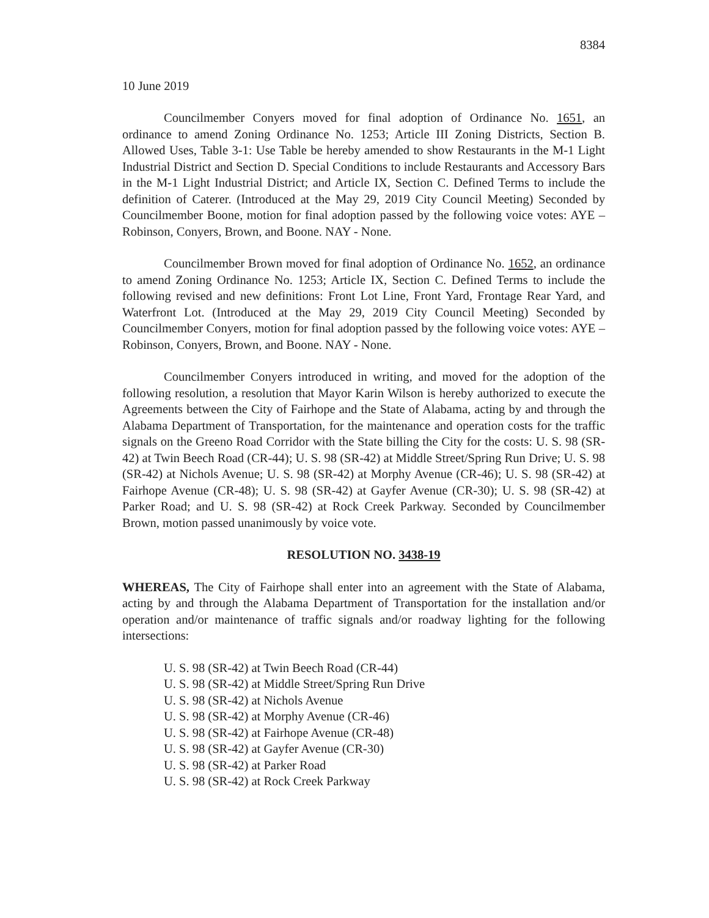8384
10 June 2019
Councilmember Conyers moved for final adoption of Ordinance No. 1651, an ordinance to amend Zoning Ordinance No. 1253; Article III Zoning Districts, Section B. Allowed Uses, Table 3-1: Use Table be hereby amended to show Restaurants in the M-1 Light Industrial District and Section D. Special Conditions to include Restaurants and Accessory Bars in the M-1 Light Industrial District; and Article IX, Section C. Defined Terms to include the definition of Caterer. (Introduced at the May 29, 2019 City Council Meeting) Seconded by Councilmember Boone, motion for final adoption passed by the following voice votes: AYE – Robinson, Conyers, Brown, and Boone. NAY - None.
Councilmember Brown moved for final adoption of Ordinance No. 1652, an ordinance to amend Zoning Ordinance No. 1253; Article IX, Section C. Defined Terms to include the following revised and new definitions: Front Lot Line, Front Yard, Frontage Rear Yard, and Waterfront Lot. (Introduced at the May 29, 2019 City Council Meeting) Seconded by Councilmember Conyers, motion for final adoption passed by the following voice votes: AYE – Robinson, Conyers, Brown, and Boone. NAY - None.
Councilmember Conyers introduced in writing, and moved for the adoption of the following resolution, a resolution that Mayor Karin Wilson is hereby authorized to execute the Agreements between the City of Fairhope and the State of Alabama, acting by and through the Alabama Department of Transportation, for the maintenance and operation costs for the traffic signals on the Greeno Road Corridor with the State billing the City for the costs: U. S. 98 (SR-42) at Twin Beech Road (CR-44); U. S. 98 (SR-42) at Middle Street/Spring Run Drive; U. S. 98 (SR-42) at Nichols Avenue; U. S. 98 (SR-42) at Morphy Avenue (CR-46); U. S. 98 (SR-42) at Fairhope Avenue (CR-48); U. S. 98 (SR-42) at Gayfer Avenue (CR-30); U. S. 98 (SR-42) at Parker Road; and U. S. 98 (SR-42) at Rock Creek Parkway. Seconded by Councilmember Brown, motion passed unanimously by voice vote.
RESOLUTION NO. 3438-19
WHEREAS, The City of Fairhope shall enter into an agreement with the State of Alabama, acting by and through the Alabama Department of Transportation for the installation and/or operation and/or maintenance of traffic signals and/or roadway lighting for the following intersections:
U. S. 98 (SR-42) at Twin Beech Road (CR-44)
U. S. 98 (SR-42) at Middle Street/Spring Run Drive
U. S. 98 (SR-42) at Nichols Avenue
U. S. 98 (SR-42) at Morphy Avenue (CR-46)
U. S. 98 (SR-42) at Fairhope Avenue (CR-48)
U. S. 98 (SR-42) at Gayfer Avenue (CR-30)
U. S. 98 (SR-42) at Parker Road
U. S. 98 (SR-42) at Rock Creek Parkway